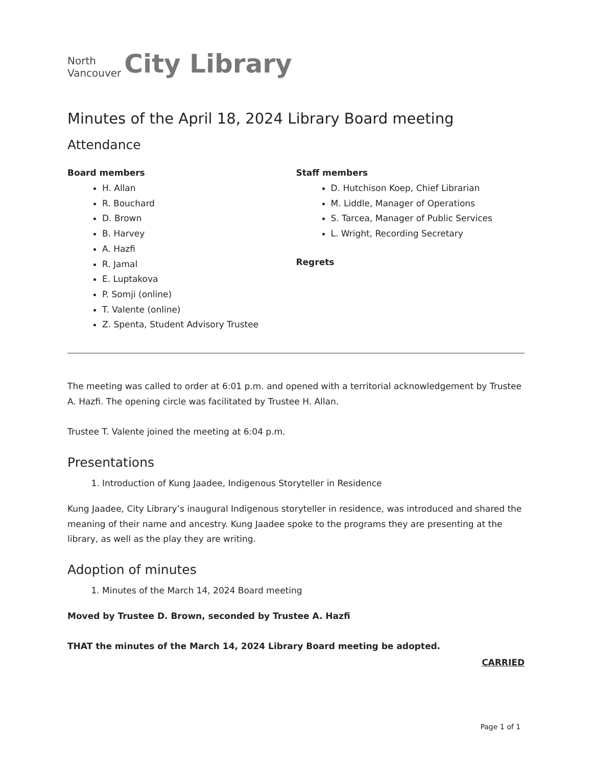North
Vancouver
City Library
Minutes of the April 18, 2024 Library Board meeting
Attendance
Board members
H. Allan
R. Bouchard
D. Brown
B. Harvey
A. Hazfi
R. Jamal
E. Luptakova
P. Somji (online)
T. Valente (online)
Z. Spenta, Student Advisory Trustee
Staff members
D. Hutchison Koep, Chief Librarian
M. Liddle, Manager of Operations
S. Tarcea, Manager of Public Services
L. Wright, Recording Secretary
Regrets
The meeting was called to order at 6:01 p.m. and opened with a territorial acknowledgement by Trustee A. Hazfi. The opening circle was facilitated by Trustee H. Allan.
Trustee T. Valente joined the meeting at 6:04 p.m.
Presentations
1. Introduction of Kung Jaadee, Indigenous Storyteller in Residence
Kung Jaadee, City Library’s inaugural Indigenous storyteller in residence, was introduced and shared the meaning of their name and ancestry. Kung Jaadee spoke to the programs they are presenting at the library, as well as the play they are writing.
Adoption of minutes
1. Minutes of the March 14, 2024 Board meeting
Moved by Trustee D. Brown, seconded by Trustee A. Hazfi
THAT the minutes of the March 14, 2024 Library Board meeting be adopted.
CARRIED
Page 1 of 1